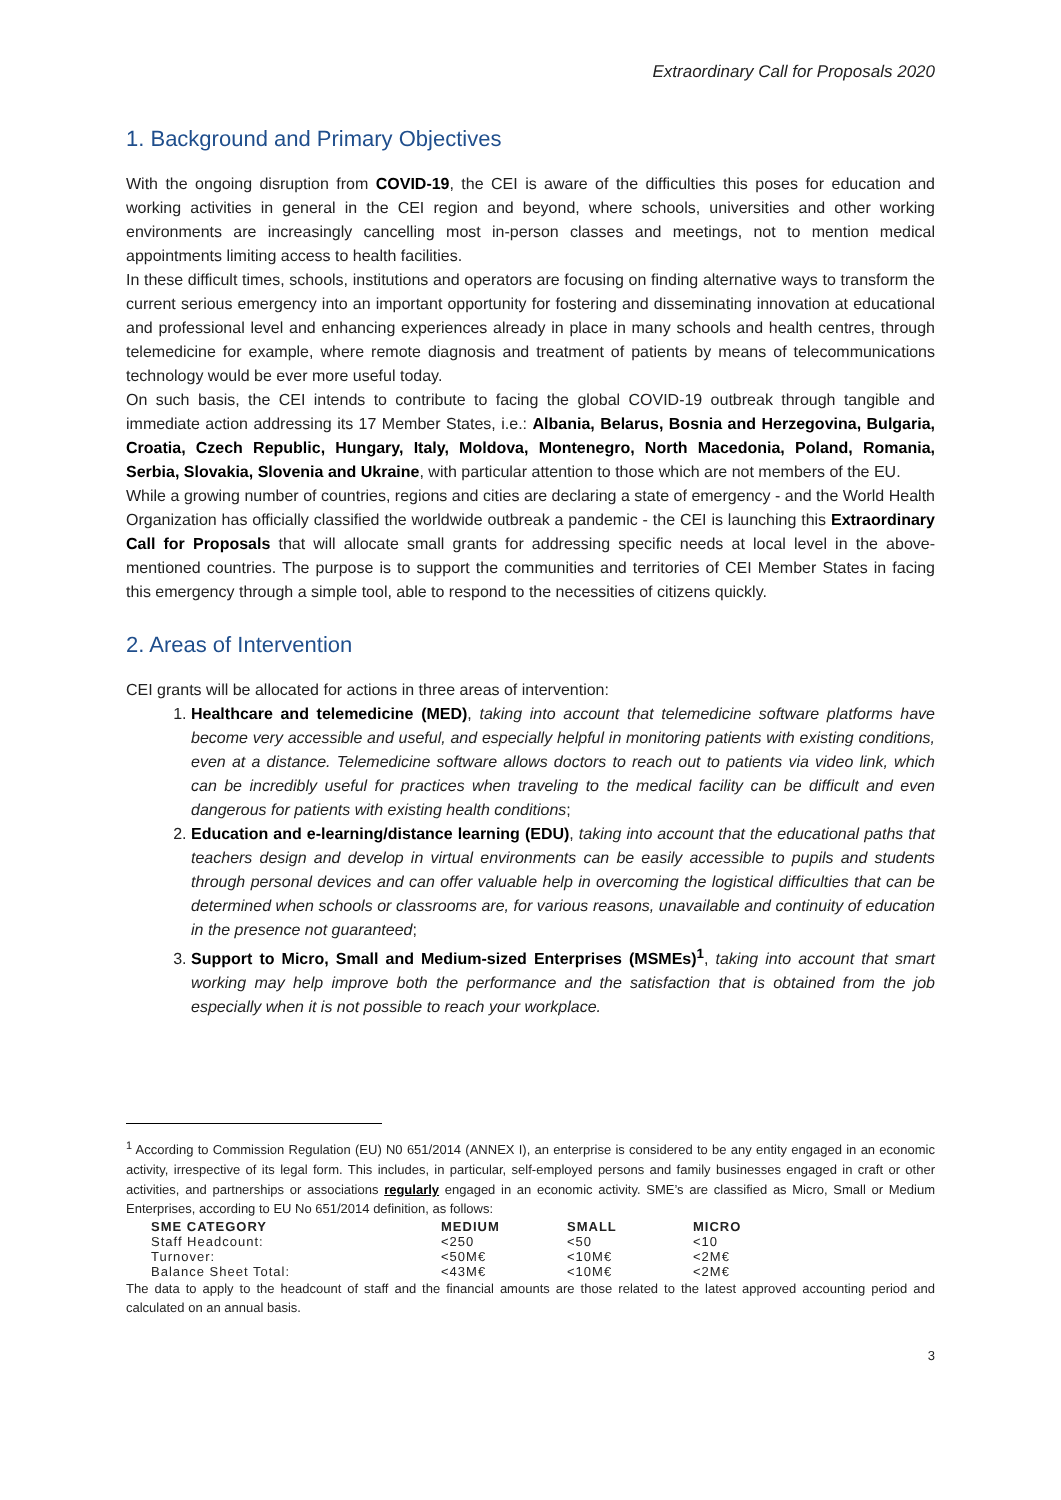Extraordinary Call for Proposals 2020
1. Background and Primary Objectives
With the ongoing disruption from COVID-19, the CEI is aware of the difficulties this poses for education and working activities in general in the CEI region and beyond, where schools, universities and other working environments are increasingly cancelling most in-person classes and meetings, not to mention medical appointments limiting access to health facilities.
In these difficult times, schools, institutions and operators are focusing on finding alternative ways to transform the current serious emergency into an important opportunity for fostering and disseminating innovation at educational and professional level and enhancing experiences already in place in many schools and health centres, through telemedicine for example, where remote diagnosis and treatment of patients by means of telecommunications technology would be ever more useful today.
On such basis, the CEI intends to contribute to facing the global COVID-19 outbreak through tangible and immediate action addressing its 17 Member States, i.e.: Albania, Belarus, Bosnia and Herzegovina, Bulgaria, Croatia, Czech Republic, Hungary, Italy, Moldova, Montenegro, North Macedonia, Poland, Romania, Serbia, Slovakia, Slovenia and Ukraine, with particular attention to those which are not members of the EU.
While a growing number of countries, regions and cities are declaring a state of emergency - and the World Health Organization has officially classified the worldwide outbreak a pandemic - the CEI is launching this Extraordinary Call for Proposals that will allocate small grants for addressing specific needs at local level in the above-mentioned countries. The purpose is to support the communities and territories of CEI Member States in facing this emergency through a simple tool, able to respond to the necessities of citizens quickly.
2. Areas of Intervention
CEI grants will be allocated for actions in three areas of intervention:
1. Healthcare and telemedicine (MED), taking into account that telemedicine software platforms have become very accessible and useful, and especially helpful in monitoring patients with existing conditions, even at a distance. Telemedicine software allows doctors to reach out to patients via video link, which can be incredibly useful for practices when traveling to the medical facility can be difficult and even dangerous for patients with existing health conditions;
2. Education and e-learning/distance learning (EDU), taking into account that the educational paths that teachers design and develop in virtual environments can be easily accessible to pupils and students through personal devices and can offer valuable help in overcoming the logistical difficulties that can be determined when schools or classrooms are, for various reasons, unavailable and continuity of education in the presence not guaranteed;
3. Support to Micro, Small and Medium-sized Enterprises (MSMEs)<sup>1</sup>, taking into account that smart working may help improve both the performance and the satisfaction that is obtained from the job especially when it is not possible to reach your workplace.
<sup>1</sup> According to Commission Regulation (EU) N0 651/2014 (ANNEX I), an enterprise is considered to be any entity engaged in an economic activity, irrespective of its legal form. This includes, in particular, self-employed persons and family businesses engaged in craft or other activities, and partnerships or associations regularly engaged in an economic activity. SME’s are classified as Micro, Small or Medium Enterprises, according to EU No 651/2014 definition, as follows:
| SME CATEGORY | MEDIUM | SMALL | MICRO |
| --- | --- | --- | --- |
| Staff Headcount: | <250 | <50 | <10 |
| Turnover: | <50M€ | <10M€ | <2M€ |
| Balance Sheet Total: | <43M€ | <10M€ | <2M€ |
The data to apply to the headcount of staff and the financial amounts are those related to the latest approved accounting period and calculated on an annual basis.
3